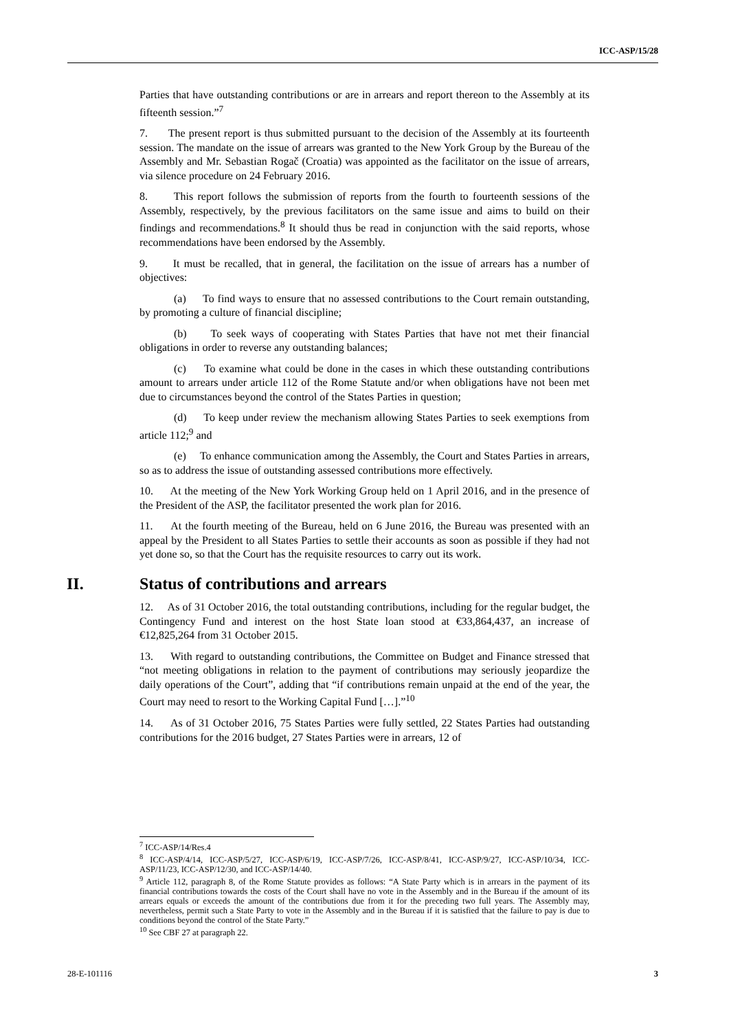ICC-ASP/15/28
Parties that have outstanding contributions or are in arrears and report thereon to the Assembly at its fifteenth session.”<sup>7</sup>
7. The present report is thus submitted pursuant to the decision of the Assembly at its fourteenth session. The mandate on the issue of arrears was granted to the New York Group by the Bureau of the Assembly and Mr. Sebastian Rogač (Croatia) was appointed as the facilitator on the issue of arrears, via silence procedure on 24 February 2016.
8. This report follows the submission of reports from the fourth to fourteenth sessions of the Assembly, respectively, by the previous facilitators on the same issue and aims to build on their findings and recommendations.<sup>8</sup> It should thus be read in conjunction with the said reports, whose recommendations have been endorsed by the Assembly.
9. It must be recalled, that in general, the facilitation on the issue of arrears has a number of objectives:
(a) To find ways to ensure that no assessed contributions to the Court remain outstanding, by promoting a culture of financial discipline;
(b) To seek ways of cooperating with States Parties that have not met their financial obligations in order to reverse any outstanding balances;
(c) To examine what could be done in the cases in which these outstanding contributions amount to arrears under article 112 of the Rome Statute and/or when obligations have not been met due to circumstances beyond the control of the States Parties in question;
(d) To keep under review the mechanism allowing States Parties to seek exemptions from article 112;<sup>9</sup> and
(e) To enhance communication among the Assembly, the Court and States Parties in arrears, so as to address the issue of outstanding assessed contributions more effectively.
10. At the meeting of the New York Working Group held on 1 April 2016, and in the presence of the President of the ASP, the facilitator presented the work plan for 2016.
11. At the fourth meeting of the Bureau, held on 6 June 2016, the Bureau was presented with an appeal by the President to all States Parties to settle their accounts as soon as possible if they had not yet done so, so that the Court has the requisite resources to carry out its work.
II. Status of contributions and arrears
12. As of 31 October 2016, the total outstanding contributions, including for the regular budget, the Contingency Fund and interest on the host State loan stood at €33,864,437, an increase of €12,825,264 from 31 October 2015.
13. With regard to outstanding contributions, the Committee on Budget and Finance stressed that “not meeting obligations in relation to the payment of contributions may seriously jeopardize the daily operations of the Court”, adding that “if contributions remain unpaid at the end of the year, the Court may need to resort to the Working Capital Fund […].”<sup>10</sup>
14. As of 31 October 2016, 75 States Parties were fully settled, 22 States Parties had outstanding contributions for the 2016 budget, 27 States Parties were in arrears, 12 of
<sup>7</sup> ICC-ASP/14/Res.4
<sup>8</sup> ICC-ASP/4/14, ICC-ASP/5/27, ICC-ASP/6/19, ICC-ASP/7/26, ICC-ASP/8/41, ICC-ASP/9/27, ICC-ASP/10/34, ICC-ASP/11/23, ICC-ASP/12/30, and ICC-ASP/14/40.
<sup>9</sup> Article 112, paragraph 8, of the Rome Statute provides as follows: “A State Party which is in arrears in the payment of its financial contributions towards the costs of the Court shall have no vote in the Assembly and in the Bureau if the amount of its arrears equals or exceeds the amount of the contributions due from it for the preceding two full years. The Assembly may, nevertheless, permit such a State Party to vote in the Assembly and in the Bureau if it is satisfied that the failure to pay is due to conditions beyond the control of the State Party.”
<sup>10</sup> See CBF 27 at paragraph 22.
28-E-101116 3